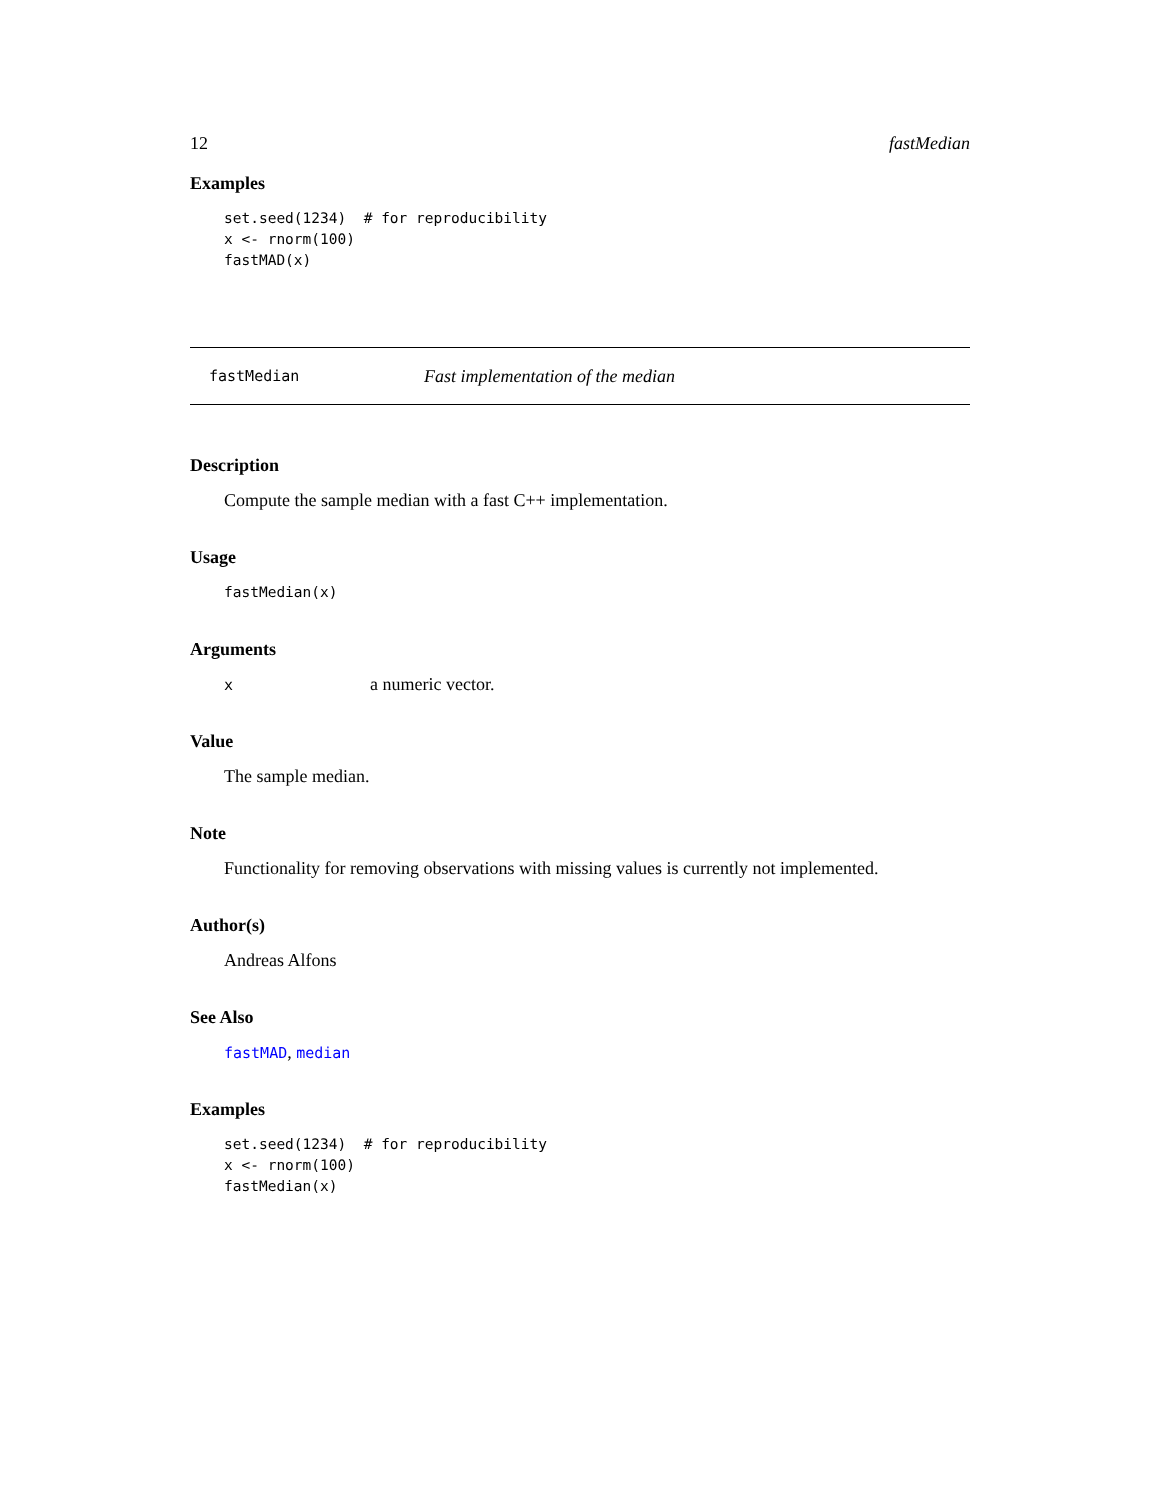12 fastMedian
Examples
set.seed(1234)  # for reproducibility
x <- rnorm(100)
fastMAD(x)
fastMedian Fast implementation of the median
Description
Compute the sample median with a fast C++ implementation.
Usage
fastMedian(x)
Arguments
xa numeric vector.
Value
The sample median.
Note
Functionality for removing observations with missing values is currently not implemented.
Author(s)
Andreas Alfons
See Also
fastMAD, median
Examples
set.seed(1234)  # for reproducibility
x <- rnorm(100)
fastMedian(x)